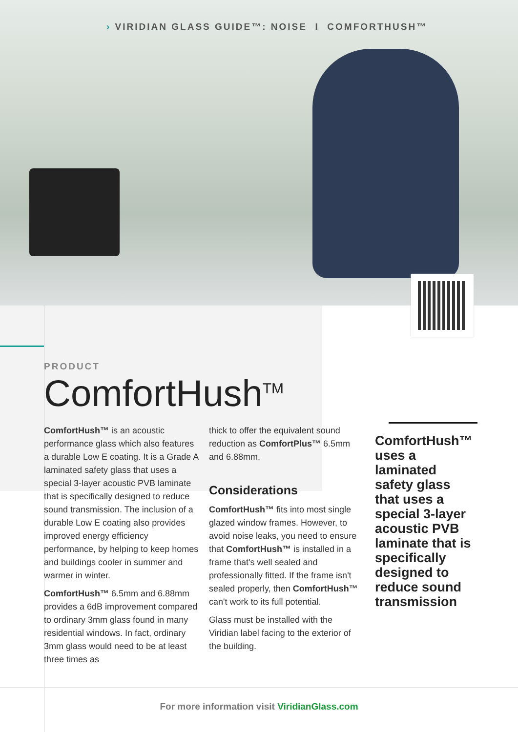› VIRIDIAN GLASS GUIDE™: NOISE I COMFORTHUSH™
PRODUCT
ComfortHush<sup>TM</sup>
ComfortHush™ is an acoustic performance glass which also features a durable Low E coating. It is a Grade A laminated safety glass that uses a special 3-layer acoustic PVB laminate that is specifically designed to reduce sound transmission. The inclusion of a durable Low E coating also provides improved energy efficiency performance, by helping to keep homes and buildings cooler in summer and warmer in winter.
ComfortHush™ 6.5mm and 6.88mm provides a 6dB improvement compared to ordinary 3mm glass found in many residential windows. In fact, ordinary 3mm glass would need to be at least three times as
thick to offer the equivalent sound reduction as ComfortPlus™ 6.5mm and 6.88mm.
Considerations
ComfortHush™ fits into most single glazed window frames. However, to avoid noise leaks, you need to ensure that ComfortHush™ is installed in a frame that's well sealed and professionally fitted. If the frame isn't sealed properly, then ComfortHush™ can't work to its full potential.
Glass must be installed with the Viridian label facing to the exterior of the building.
ComfortHush™ uses a laminated safety glass that uses a special 3-layer acoustic PVB laminate that is specifically designed to reduce sound transmission
For more information visit ViridianGlass.com